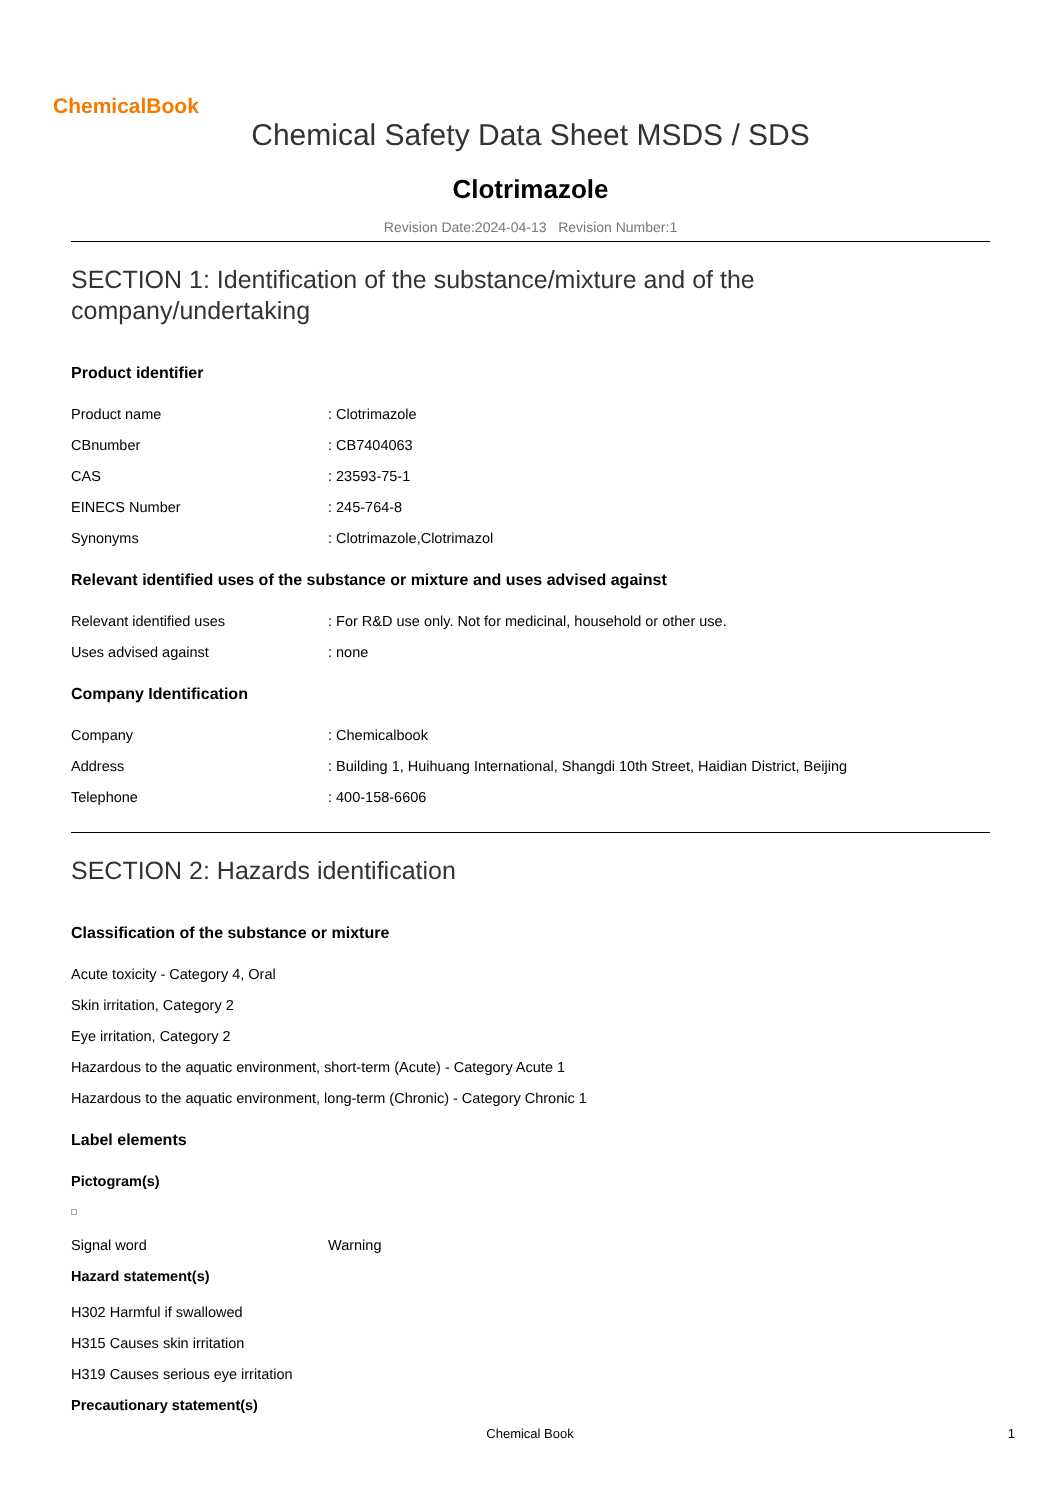ChemicalBook
Chemical Safety Data Sheet MSDS / SDS
Clotrimazole
Revision Date:2024-04-13 Revision Number:1
SECTION 1: Identification of the substance/mixture and of the company/undertaking
Product identifier
Product name : Clotrimazole
CBnumber : CB7404063
CAS : 23593-75-1
EINECS Number : 245-764-8
Synonyms : Clotrimazole,Clotrimazol
Relevant identified uses of the substance or mixture and uses advised against
Relevant identified uses : For R&D use only. Not for medicinal, household or other use.
Uses advised against : none
Company Identification
Company : Chemicalbook
Address : Building 1, Huihuang International, Shangdi 10th Street, Haidian District, Beijing
Telephone : 400-158-6606
SECTION 2: Hazards identification
Classification of the substance or mixture
Acute toxicity - Category 4, Oral
Skin irritation, Category 2
Eye irritation, Category 2
Hazardous to the aquatic environment, short-term (Acute) - Category Acute 1
Hazardous to the aquatic environment, long-term (Chronic) - Category Chronic 1
Label elements
Pictogram(s)
Signal word Warning
Hazard statement(s)
H302 Harmful if swallowed
H315 Causes skin irritation
H319 Causes serious eye irritation
Precautionary statement(s)
Chemical Book 1